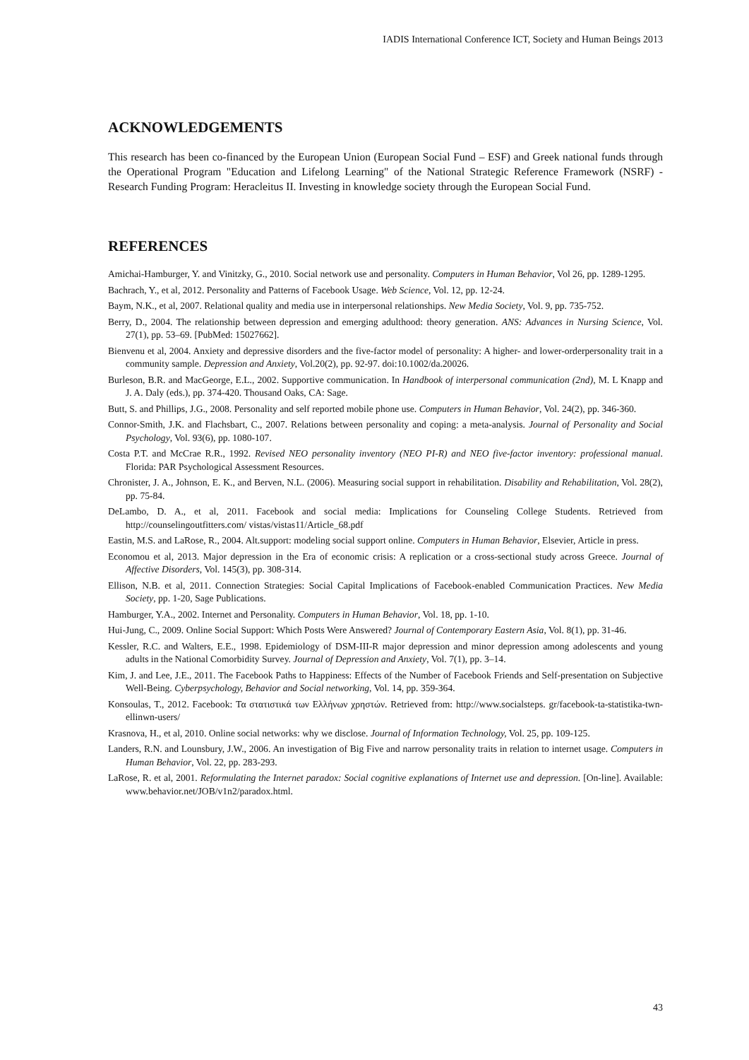IADIS International Conference ICT, Society and Human Beings 2013
ACKNOWLEDGEMENTS
This research has been co-financed by the European Union (European Social Fund – ESF) and Greek national funds through the Operational Program "Education and Lifelong Learning" of the National Strategic Reference Framework (NSRF) - Research Funding Program: Heracleitus II. Investing in knowledge society through the European Social Fund.
REFERENCES
Amichai-Hamburger, Y. and Vinitzky, G., 2010. Social network use and personality. Computers in Human Behavior, Vol 26, pp. 1289-1295.
Bachrach, Y., et al, 2012. Personality and Patterns of Facebook Usage. Web Science, Vol. 12, pp. 12-24.
Baym, N.K., et al, 2007. Relational quality and media use in interpersonal relationships. New Media Society, Vol. 9, pp. 735-752.
Berry, D., 2004. The relationship between depression and emerging adulthood: theory generation. ANS: Advances in Nursing Science, Vol. 27(1), pp. 53–69. [PubMed: 15027662].
Bienvenu et al, 2004. Anxiety and depressive disorders and the five-factor model of personality: A higher- and lower-orderpersonality trait in a community sample. Depression and Anxiety, Vol.20(2), pp. 92-97. doi:10.1002/da.20026.
Burleson, B.R. and MacGeorge, E.L., 2002. Supportive communication. In Handbook of interpersonal communication (2nd), M. L Knapp and J. A. Daly (eds.), pp. 374-420. Thousand Oaks, CA: Sage.
Butt, S. and Phillips, J.G., 2008. Personality and self reported mobile phone use. Computers in Human Behavior, Vol. 24(2), pp. 346-360.
Connor-Smith, J.K. and Flachsbart, C., 2007. Relations between personality and coping: a meta-analysis. Journal of Personality and Social Psychology, Vol. 93(6), pp. 1080-107.
Costa P.T. and McCrae R.R., 1992. Revised NEO personality inventory (NEO PI-R) and NEO five-factor inventory: professional manual. Florida: PAR Psychological Assessment Resources.
Chronister, J. A., Johnson, E. K., and Berven, N.L. (2006). Measuring social support in rehabilitation. Disability and Rehabilitation, Vol. 28(2), pp. 75-84.
DeLambo, D. A., et al, 2011. Facebook and social media: Implications for Counseling College Students. Retrieved from http://counselingoutfitters.com/ vistas/vistas11/Article_68.pdf
Eastin, M.S. and LaRose, R., 2004. Alt.support: modeling social support online. Computers in Human Behavior, Elsevier, Article in press.
Economou et al, 2013. Major depression in the Era of economic crisis: A replication or a cross-sectional study across Greece. Journal of Affective Disorders, Vol. 145(3), pp. 308-314.
Ellison, N.B. et al, 2011. Connection Strategies: Social Capital Implications of Facebook-enabled Communication Practices. New Media Society, pp. 1-20, Sage Publications.
Hamburger, Y.A., 2002. Internet and Personality. Computers in Human Behavior, Vol. 18, pp. 1-10.
Hui-Jung, C., 2009. Online Social Support: Which Posts Were Answered? Journal of Contemporary Eastern Asia, Vol. 8(1), pp. 31-46.
Kessler, R.C. and Walters, E.E., 1998. Epidemiology of DSM-III-R major depression and minor depression among adolescents and young adults in the National Comorbidity Survey. Journal of Depression and Anxiety, Vol. 7(1), pp. 3–14.
Kim, J. and Lee, J.E., 2011. The Facebook Paths to Happiness: Effects of the Number of Facebook Friends and Self-presentation on Subjective Well-Being. Cyberpsychology, Behavior and Social networking, Vol. 14, pp. 359-364.
Konsoulas, T., 2012. Facebook: Τα στατιστικά των Ελλήνων χρηστών. Retrieved from: http://www.socialsteps. gr/facebook-ta-statistika-twn-ellinwn-users/
Krasnova, H., et al, 2010. Online social networks: why we disclose. Journal of Information Technology, Vol. 25, pp. 109-125.
Landers, R.N. and Lounsbury, J.W., 2006. An investigation of Big Five and narrow personality traits in relation to internet usage. Computers in Human Behavior, Vol. 22, pp. 283-293.
LaRose, R. et al, 2001. Reformulating the Internet paradox: Social cognitive explanations of Internet use and depression. [On-line]. Available: www.behavior.net/JOB/v1n2/paradox.html.
43